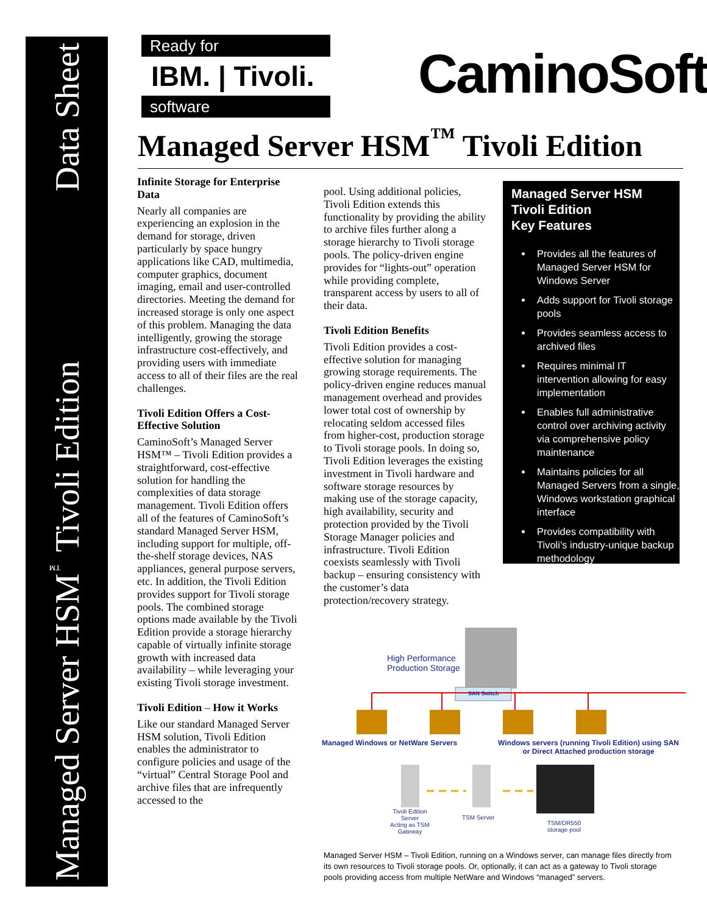Managed Server HSM<sup>™</sup> Tivoli Edition Data Sheet
Ready for
IBM. | Tivoli.
software
CaminoSoft
Managed Server HSM<sup>™</sup> Tivoli Edition
Infinite Storage for Enterprise Data
Nearly all companies are experiencing an explosion in the demand for storage, driven particularly by space hungry applications like CAD, multimedia, computer graphics, document imaging, email and user-controlled directories. Meeting the demand for increased storage is only one aspect of this problem. Managing the data intelligently, growing the storage infrastructure cost-effectively, and providing users with immediate access to all of their files are the real challenges.
Tivoli Edition Offers a Cost-Effective Solution
CaminoSoft’s Managed Server HSM™ – Tivoli Edition provides a straightforward, cost-effective solution for handling the complexities of data storage management. Tivoli Edition offers all of the features of CaminoSoft’s standard Managed Server HSM, including support for multiple, off-the-shelf storage devices, NAS appliances, general purpose servers, etc. In addition, the Tivoli Edition provides support for Tivoli storage pools. The combined storage options made available by the Tivoli Edition provide a storage hierarchy capable of virtually infinite storage growth with increased data availability – while leveraging your existing Tivoli storage investment.
Tivoli Edition – How it Works
Like our standard Managed Server HSM solution, Tivoli Edition enables the administrator to configure policies and usage of the “virtual” Central Storage Pool and archive files that are infrequently accessed to the
pool. Using additional policies, Tivoli Edition extends this functionality by providing the ability to archive files further along a storage hierarchy to Tivoli storage pools. The policy-driven engine provides for “lights-out” operation while providing complete, transparent access by users to all of their data.
Tivoli Edition Benefits
Tivoli Edition provides a cost-effective solution for managing growing storage requirements. The policy-driven engine reduces manual management overhead and provides lower total cost of ownership by relocating seldom accessed files from higher-cost, production storage to Tivoli storage pools. In doing so, Tivoli Edition leverages the existing investment in Tivoli hardware and software storage resources by making use of the storage capacity, high availability, security and protection provided by the Tivoli Storage Manager policies and infrastructure. Tivoli Edition coexists seamlessly with Tivoli backup – ensuring consistency with the customer’s data protection/recovery strategy.
Managed Server HSM
Tivoli Edition
Key Features
Provides all the features of Managed Server HSM for Windows Server
Adds support for Tivoli storage pools
Provides seamless access to archived files
Requires minimal IT intervention allowing for easy implementation
Enables full administrative control over archiving activity via comprehensive policy maintenance
Maintains policies for all Managed Servers from a single, Windows workstation graphical interface
Provides compatibility with Tivoli’s industry-unique backup methodology
High Performance
Production Storage
SAN Switch
Managed Windows or NetWare Servers
Windows servers (running Tivoli Edition) using SAN
or Direct Attached production storage
Tivoli Edition
Server
Acting as TSM
Gateway
TSM Server
TSM/DR550
storage pool
Managed Server HSM – Tivoli Edition, running on a Windows server, can manage files directly from its own resources to Tivoli storage pools. Or, optionally, it can act as a gateway to Tivoli storage pools providing access from multiple NetWare and Windows “managed” servers.